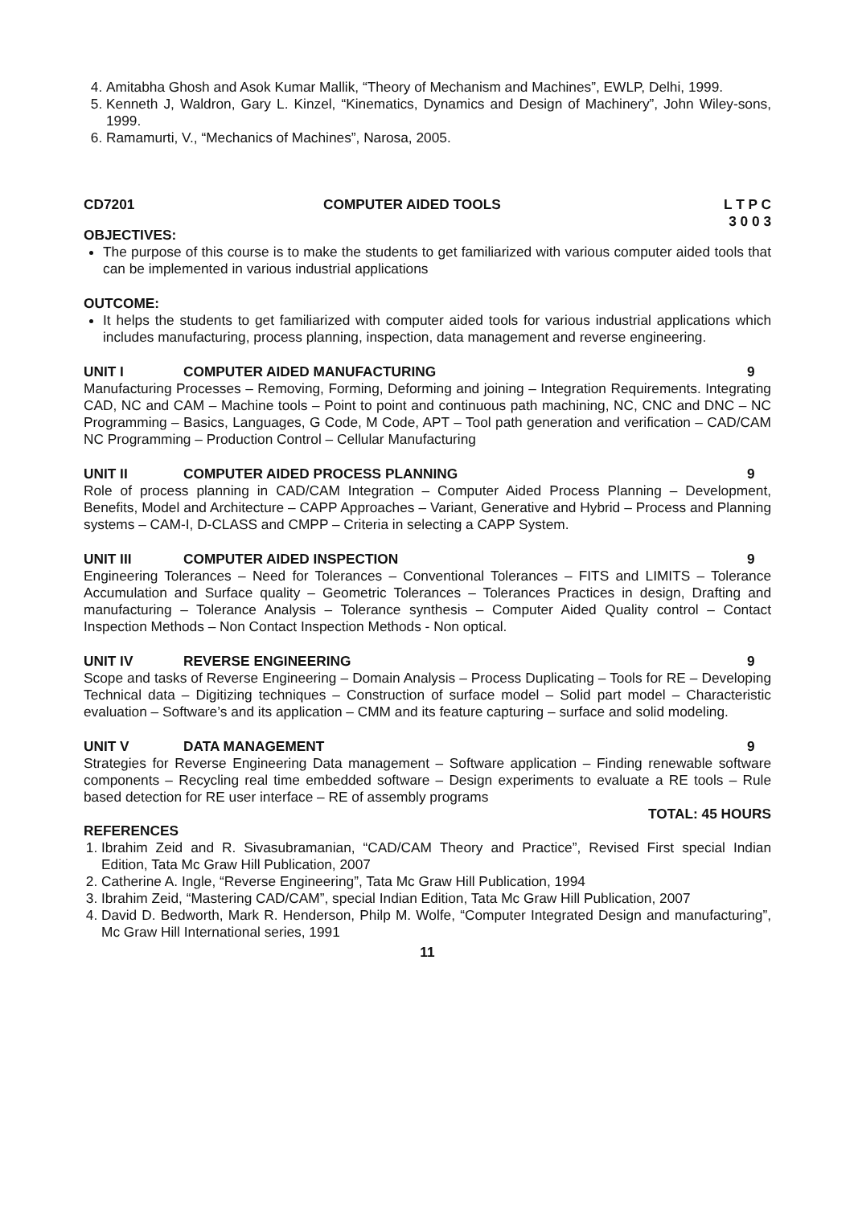4. Amitabha Ghosh and Asok Kumar Mallik, “Theory of Mechanism and Machines”, EWLP, Delhi, 1999.
5. Kenneth J, Waldron, Gary L. Kinzel, “Kinematics, Dynamics and Design of Machinery”, John Wiley-sons, 1999.
6. Ramamurti, V., “Mechanics of Machines”, Narosa, 2005.
CD7201 COMPUTER AIDED TOOLS L T P C
3 0 0 3
OBJECTIVES:
The purpose of this course is to make the students to get familiarized with various computer aided tools that can be implemented in various industrial applications
OUTCOME:
It helps the students to get familiarized with computer aided tools for various industrial applications which includes manufacturing, process planning, inspection, data management and reverse engineering.
UNIT I COMPUTER AIDED MANUFACTURING 9
Manufacturing Processes – Removing, Forming, Deforming and joining – Integration Requirements. Integrating CAD, NC and CAM – Machine tools – Point to point and continuous path machining, NC, CNC and DNC – NC Programming – Basics, Languages, G Code, M Code, APT – Tool path generation and verification – CAD/CAM NC Programming – Production Control – Cellular Manufacturing
UNIT II COMPUTER AIDED PROCESS PLANNING 9
Role of process planning in CAD/CAM Integration – Computer Aided Process Planning – Development, Benefits, Model and Architecture – CAPP Approaches – Variant, Generative and Hybrid – Process and Planning systems – CAM-I, D-CLASS and CMPP – Criteria in selecting a CAPP System.
UNIT III COMPUTER AIDED INSPECTION 9
Engineering Tolerances – Need for Tolerances – Conventional Tolerances – FITS and LIMITS – Tolerance Accumulation and Surface quality – Geometric Tolerances – Tolerances Practices in design, Drafting and manufacturing – Tolerance Analysis – Tolerance synthesis – Computer Aided Quality control – Contact Inspection Methods – Non Contact Inspection Methods - Non optical.
UNIT IV REVERSE ENGINEERING 9
Scope and tasks of Reverse Engineering – Domain Analysis – Process Duplicating – Tools for RE – Developing Technical data – Digitizing techniques – Construction of surface model – Solid part model – Characteristic evaluation – Software’s and its application – CMM and its feature capturing – surface and solid modeling.
UNIT V DATA MANAGEMENT 9
Strategies for Reverse Engineering Data management – Software application – Finding renewable software components – Recycling real time embedded software – Design experiments to evaluate a RE tools – Rule based detection for RE user interface – RE of assembly programs
TOTAL: 45 HOURS
REFERENCES
1. Ibrahim Zeid and R. Sivasubramanian, “CAD/CAM Theory and Practice”, Revised First special Indian Edition, Tata Mc Graw Hill Publication, 2007
2. Catherine A. Ingle, “Reverse Engineering”, Tata Mc Graw Hill Publication, 1994
3. Ibrahim Zeid, “Mastering CAD/CAM”, special Indian Edition, Tata Mc Graw Hill Publication, 2007
4. David D. Bedworth, Mark R. Henderson, Philp M. Wolfe, “Computer Integrated Design and manufacturing”, Mc Graw Hill International series, 1991
11